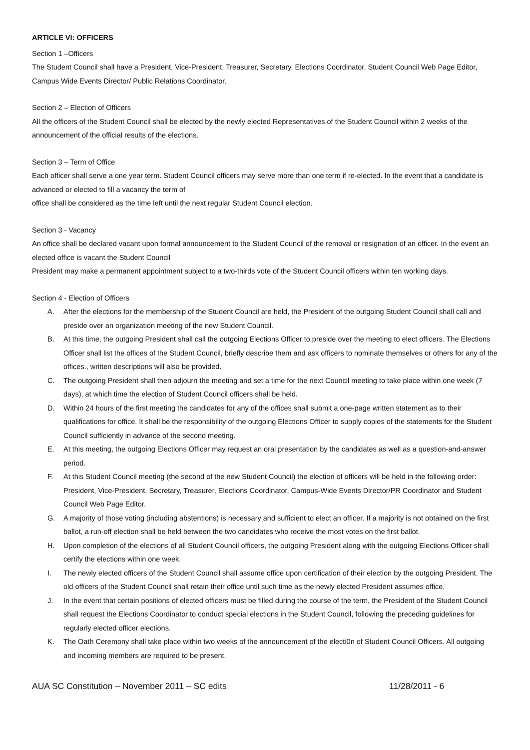ARTICLE VI: OFFICERS
Section 1 –Officers
The Student Council shall have a President, Vice-President, Treasurer, Secretary, Elections Coordinator, Student Council Web Page Editor, Campus Wide Events Director/ Public Relations Coordinator.
Section 2 – Election of Officers
All the officers of the Student Council shall be elected by the newly elected Representatives of the Student Council within 2 weeks of the announcement of the official results of the elections.
Section 3 – Term of Office
Each officer shall serve a one year term. Student Council officers may serve more than one term if re-elected. In the event that a candidate is advanced or elected to fill a vacancy the term of
office shall be considered as the time left until the next regular Student Council election.
Section 3 - Vacancy
An office shall be declared vacant upon formal announcement to the Student Council of the removal or resignation of an officer. In the event an elected office is vacant the Student Council
President may make a permanent appointment subject to a two-thirds vote of the Student Council officers within ten working days.
Section 4 - Election of Officers
A. After the elections for the membership of the Student Council are held, the President of the outgoing Student Council shall call and preside over an organization meeting of the new Student Council.
B. At this time, the outgoing President shall call the outgoing Elections Officer to preside over the meeting to elect officers. The Elections Officer shall list the offices of the Student Council, briefly describe them and ask officers to nominate themselves or others for any of the offices., written descriptions will also be provided.
C. The outgoing President shall then adjourn the meeting and set a time for the next Council meeting to take place within one week (7 days), at which time the election of Student Council officers shall be held.
D. Within 24 hours of the first meeting the candidates for any of the offices shall submit a one-page written statement as to their qualifications for office. It shall be the responsibility of the outgoing Elections Officer to supply copies of the statements for the Student Council sufficiently in advance of the second meeting.
E. At this meeting, the outgoing Elections Officer may request an oral presentation by the candidates as well as a question-and-answer period.
F. At this Student Council meeting (the second of the new Student Council) the election of officers will be held in the following order: President, Vice-President, Secretary, Treasurer, Elections Coordinator, Campus-Wide Events Director/PR Coordinator and Student Council Web Page Editor.
G. A majority of those voting (including abstentions) is necessary and sufficient to elect an officer. If a majority is not obtained on the first ballot, a run-off election shall be held between the two candidates who receive the most votes on the first ballot.
H. Upon completion of the elections of all Student Council officers, the outgoing President along with the outgoing Elections Officer shall certify the elections within one week.
I. The newly elected officers of the Student Council shall assume office upon certification of their election by the outgoing President. The old officers of the Student Council shall retain their office until such time as the newly elected President assumes office.
J. In the event that certain positions of elected officers must be filled during the course of the term, the President of the Student Council shall request the Elections Coordinator to conduct special elections in the Student Council, following the preceding guidelines for regularly elected officer elections.
K. The Oath Ceremony shall take place within two weeks of the announcement of the electi0n of Student Council Officers. All outgoing and incoming members are required to be present.
AUA SC Constitution – November 2011 – SC edits 11/28/2011 - 6